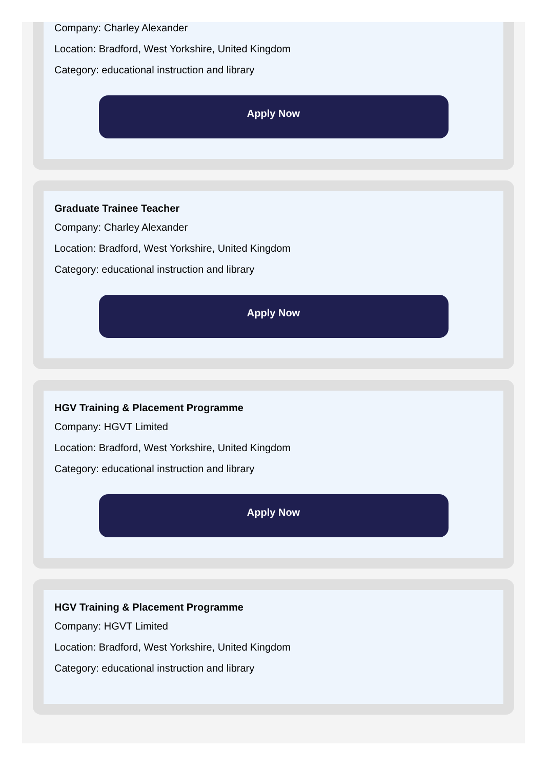Company: Charley Alexander
Location: Bradford, West Yorkshire, United Kingdom
Category: educational instruction and library
Apply Now
Graduate Trainee Teacher
Company: Charley Alexander
Location: Bradford, West Yorkshire, United Kingdom
Category: educational instruction and library
Apply Now
HGV Training & Placement Programme
Company: HGVT Limited
Location: Bradford, West Yorkshire, United Kingdom
Category: educational instruction and library
Apply Now
HGV Training & Placement Programme
Company: HGVT Limited
Location: Bradford, West Yorkshire, United Kingdom
Category: educational instruction and library